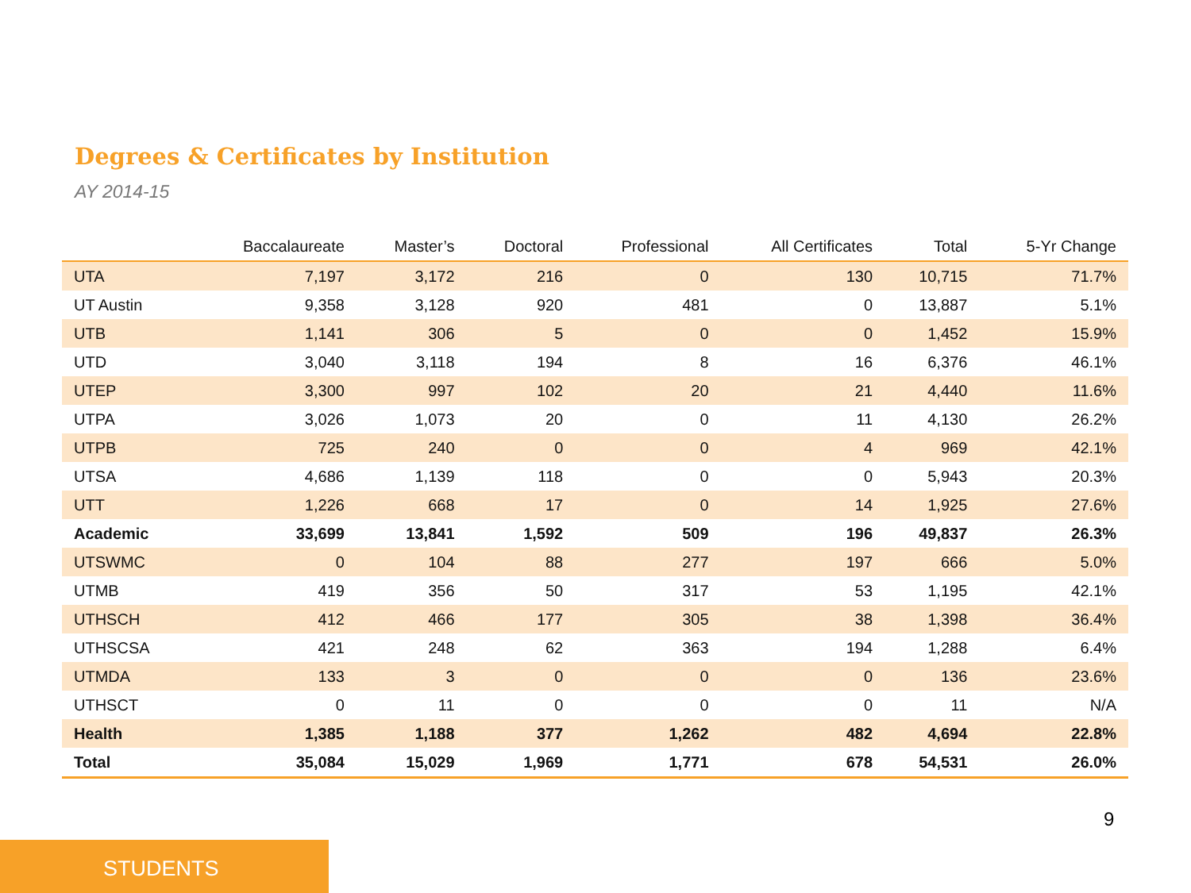Degrees & Certificates by Institution
AY 2014-15
| | Baccalaureate | Master’s | Doctoral | Professional | All Certificates | Total | 5-Yr Change |
| --- | --- | --- | --- | --- | --- | --- | --- |
| UTA | 7,197 | 3,172 | 216 | 0 | 130 | 10,715 | 71.7% |
| UT Austin | 9,358 | 3,128 | 920 | 481 | 0 | 13,887 | 5.1% |
| UTB | 1,141 | 306 | 5 | 0 | 0 | 1,452 | 15.9% |
| UTD | 3,040 | 3,118 | 194 | 8 | 16 | 6,376 | 46.1% |
| UTEP | 3,300 | 997 | 102 | 20 | 21 | 4,440 | 11.6% |
| UTPA | 3,026 | 1,073 | 20 | 0 | 11 | 4,130 | 26.2% |
| UTPB | 725 | 240 | 0 | 0 | 4 | 969 | 42.1% |
| UTSA | 4,686 | 1,139 | 118 | 0 | 0 | 5,943 | 20.3% |
| UTT | 1,226 | 668 | 17 | 0 | 14 | 1,925 | 27.6% |
| Academic | 33,699 | 13,841 | 1,592 | 509 | 196 | 49,837 | 26.3% |
| UTSWMC | 0 | 104 | 88 | 277 | 197 | 666 | 5.0% |
| UTMB | 419 | 356 | 50 | 317 | 53 | 1,195 | 42.1% |
| UTHSCH | 412 | 466 | 177 | 305 | 38 | 1,398 | 36.4% |
| UTHSCSA | 421 | 248 | 62 | 363 | 194 | 1,288 | 6.4% |
| UTMDA | 133 | 3 | 0 | 0 | 0 | 136 | 23.6% |
| UTHSCT | 0 | 11 | 0 | 0 | 0 | 11 | N/A |
| Health | 1,385 | 1,188 | 377 | 1,262 | 482 | 4,694 | 22.8% |
| Total | 35,084 | 15,029 | 1,969 | 1,771 | 678 | 54,531 | 26.0% |
9
STUDENTS